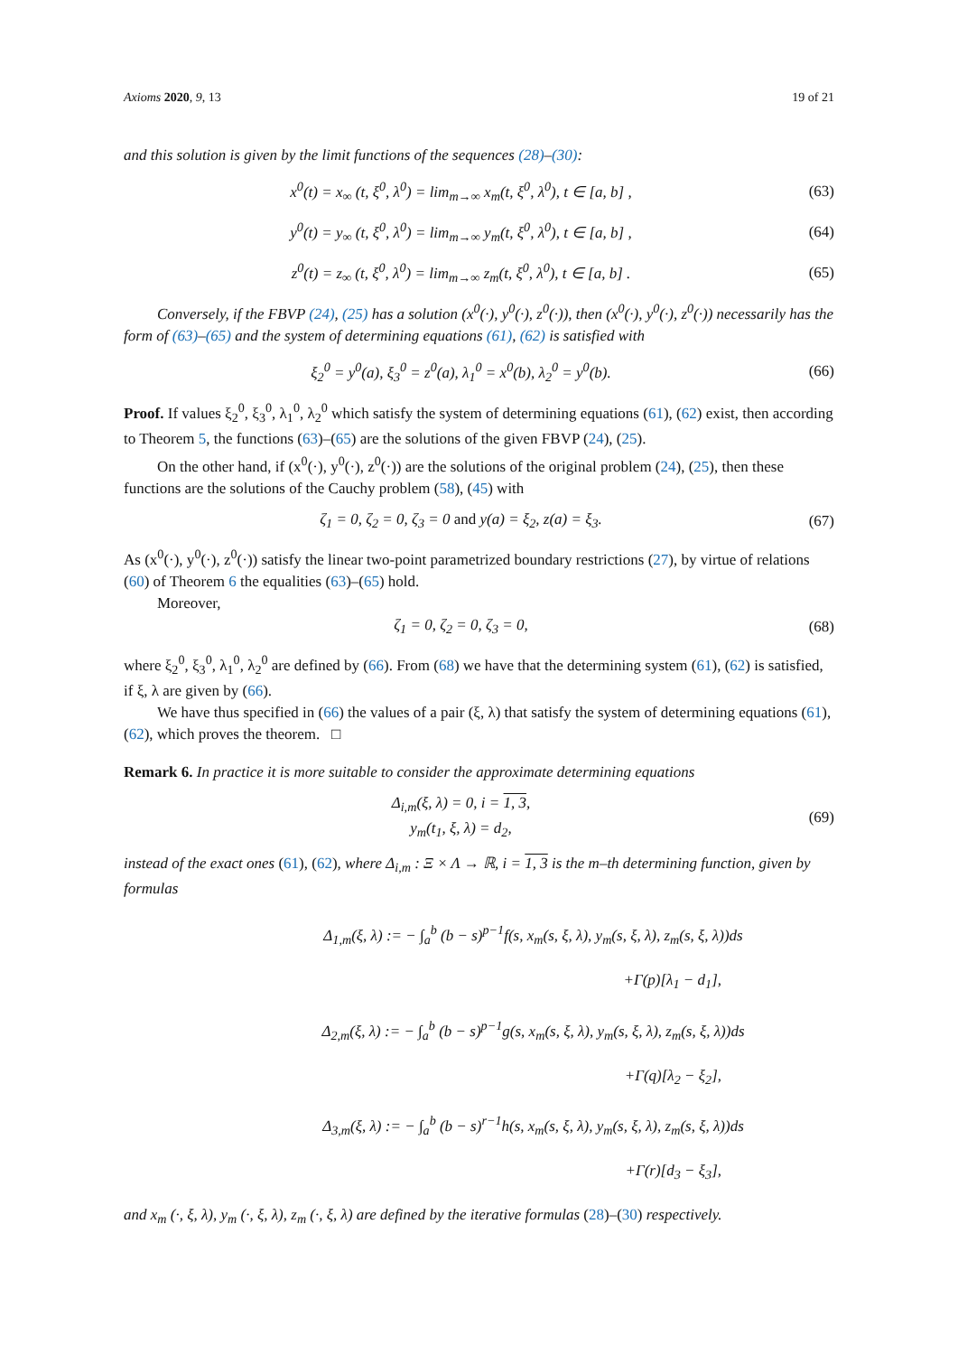Axioms 2020, 9, 13 19 of 21
and this solution is given by the limit functions of the sequences (28)–(30):
x<sup>0</sup>(t) = x<sub>∞</sub> (t, ξ<sup>0</sup>, λ<sup>0</sup>) = lim<sub>m→∞</sub> x<sub>m</sub>(t, ξ<sup>0</sup>, λ<sup>0</sup>), t ∈ [a, b] ,
(63)
y<sup>0</sup>(t) = y<sub>∞</sub> (t, ξ<sup>0</sup>, λ<sup>0</sup>) = lim<sub>m→∞</sub> y<sub>m</sub>(t, ξ<sup>0</sup>, λ<sup>0</sup>), t ∈ [a, b] ,
(64)
z<sup>0</sup>(t) = z<sub>∞</sub> (t, ξ<sup>0</sup>, λ<sup>0</sup>) = lim<sub>m→∞</sub> z<sub>m</sub>(t, ξ<sup>0</sup>, λ<sup>0</sup>), t ∈ [a, b] .
(65)
Conversely, if the FBVP (24), (25) has a solution (x<sup>0</sup>(·), y<sup>0</sup>(·), z<sup>0</sup>(·)), then (x<sup>0</sup>(·), y<sup>0</sup>(·), z<sup>0</sup>(·)) necessarily has the form of (63)–(65) and the system of determining equations (61), (62) is satisfied with
ξ<sub>2</sub><sup>0</sup> = y<sup>0</sup>(a), ξ<sub>3</sub><sup>0</sup> = z<sup>0</sup>(a), λ<sub>1</sub><sup>0</sup> = x<sup>0</sup>(b), λ<sub>2</sub><sup>0</sup> = y<sup>0</sup>(b).
(66)
Proof. If values ξ<sub>2</sub><sup>0</sup>, ξ<sub>3</sub><sup>0</sup>, λ<sub>1</sub><sup>0</sup>, λ<sub>2</sub><sup>0</sup> which satisfy the system of determining equations (61), (62) exist, then according to Theorem 5, the functions (63)–(65) are the solutions of the given FBVP (24), (25).
On the other hand, if (x<sup>0</sup>(·), y<sup>0</sup>(·), z<sup>0</sup>(·)) are the solutions of the original problem (24), (25), then these functions are the solutions of the Cauchy problem (58), (45) with
ζ<sub>1</sub> = 0, ζ<sub>2</sub> = 0, ζ<sub>3</sub> = 0 and y(a) = ξ<sub>2</sub>, z(a) = ξ<sub>3</sub>.
(67)
As (x<sup>0</sup>(·), y<sup>0</sup>(·), z<sup>0</sup>(·)) satisfy the linear two-point parametrized boundary restrictions (27), by virtue of relations (60) of Theorem 6 the equalities (63)–(65) hold.
Moreover,
ζ<sub>1</sub> = 0, ζ<sub>2</sub> = 0, ζ<sub>3</sub> = 0,
(68)
where ξ<sub>2</sub><sup>0</sup>, ξ<sub>3</sub><sup>0</sup>, λ<sub>1</sub><sup>0</sup>, λ<sub>2</sub><sup>0</sup> are defined by (66). From (68) we have that the determining system (61), (62) is satisfied, if ξ, λ are given by (66).
We have thus specified in (66) the values of a pair (ξ, λ) that satisfy the system of determining equations (61), (62), which proves the theorem. □
Remark 6. In practice it is more suitable to consider the approximate determining equations
Δ<sub>i,m</sub>(ξ, λ) = 0, i = 1, 3,
y<sub>m</sub>(t<sub>1</sub>, ξ, λ) = d<sub>2</sub>,
(69)
instead of the exact ones (61), (62), where Δ<sub>i,m</sub> : Ξ × Λ → ℝ, i = 1, 3 is the m–th determining function, given by formulas
Δ<sub>1,m</sub>(ξ, λ) := − ∫<sub>a</sub><sup>b</sup> (b − s)<sup>p−1</sup>f(s, x<sub>m</sub>(s, ξ, λ), y<sub>m</sub>(s, ξ, λ), z<sub>m</sub>(s, ξ, λ))ds
+Γ(p)[λ<sub>1</sub> − d<sub>1</sub>],
Δ<sub>2,m</sub>(ξ, λ) := − ∫<sub>a</sub><sup>b</sup> (b − s)<sup>p−1</sup>g(s, x<sub>m</sub>(s, ξ, λ), y<sub>m</sub>(s, ξ, λ), z<sub>m</sub>(s, ξ, λ))ds
+Γ(q)[λ<sub>2</sub> − ξ<sub>2</sub>],
Δ<sub>3,m</sub>(ξ, λ) := − ∫<sub>a</sub><sup>b</sup> (b − s)<sup>r−1</sup>h(s, x<sub>m</sub>(s, ξ, λ), y<sub>m</sub>(s, ξ, λ), z<sub>m</sub>(s, ξ, λ))ds
+Γ(r)[d<sub>3</sub> − ξ<sub>3</sub>],
and x<sub>m</sub> (·, ξ, λ), y<sub>m</sub> (·, ξ, λ), z<sub>m</sub> (·, ξ, λ) are defined by the iterative formulas (28)–(30) respectively.